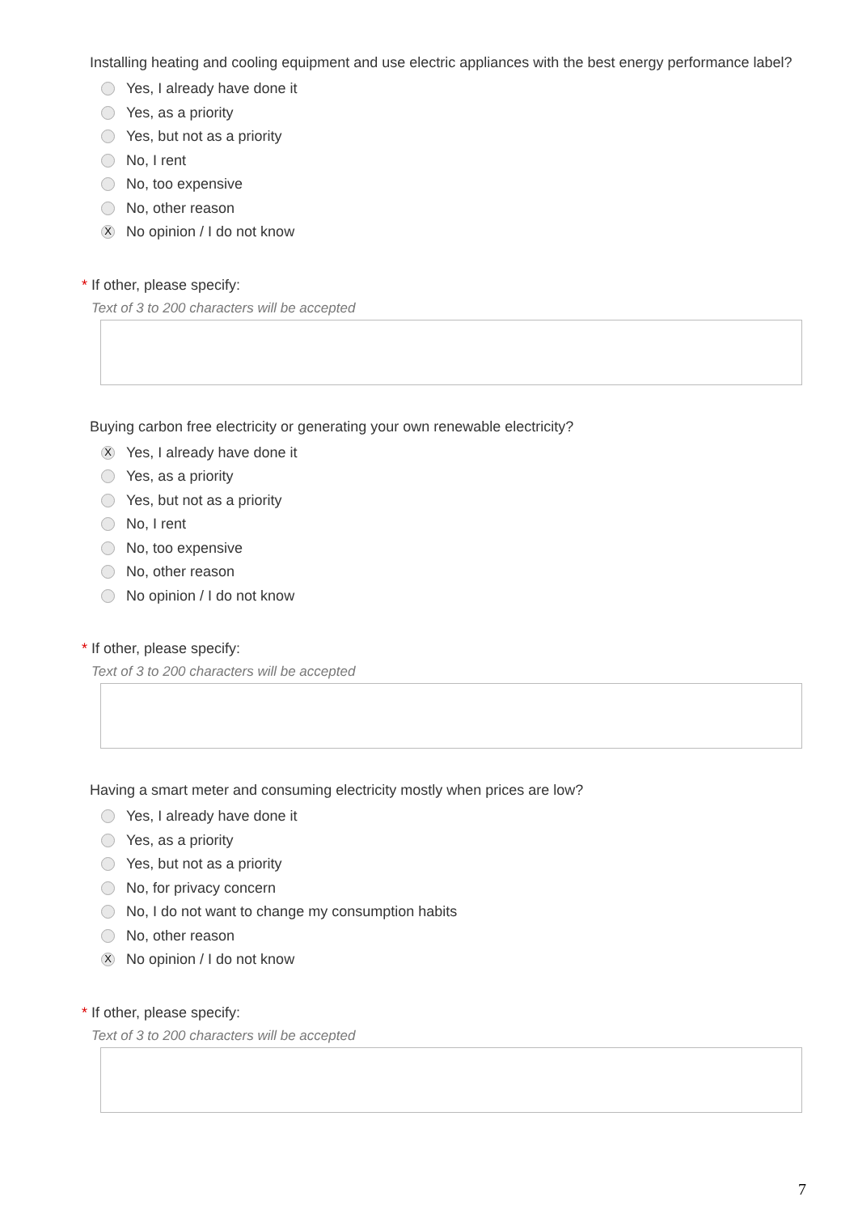Installing heating and cooling equipment and use electric appliances with the best energy performance label?
Yes, I already have done it
Yes, as a priority
Yes, but not as a priority
No, I rent
No, too expensive
No, other reason
X No opinion / I do not know
* If other, please specify:
Text of 3 to 200 characters will be accepted
Buying carbon free electricity or generating your own renewable electricity?
X Yes, I already have done it
Yes, as a priority
Yes, but not as a priority
No, I rent
No, too expensive
No, other reason
No opinion / I do not know
* If other, please specify:
Text of 3 to 200 characters will be accepted
Having a smart meter and consuming electricity mostly when prices are low?
Yes, I already have done it
Yes, as a priority
Yes, but not as a priority
No, for privacy concern
No, I do not want to change my consumption habits
No, other reason
X No opinion / I do not know
* If other, please specify:
Text of 3 to 200 characters will be accepted
7